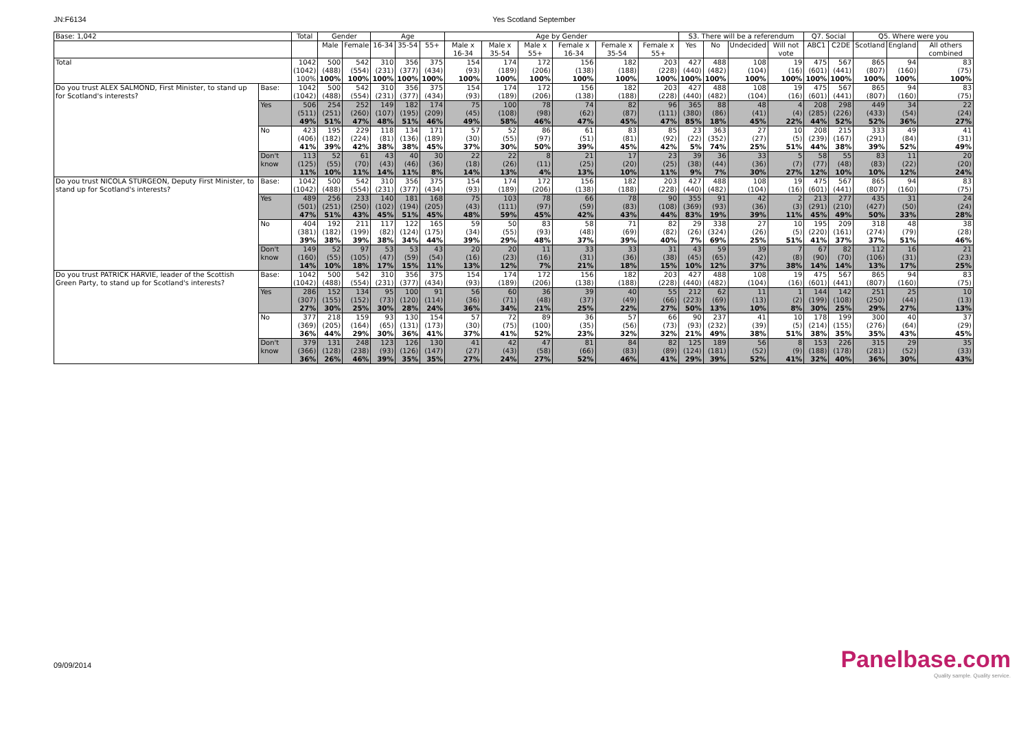JN:F6134 Yes Scotland September
| Base: 1,042 | | Total | Gender | | Age | | | Age by Gender | | | | | | S3. There will be a referendum | | | | Q7. Social | | Q5. Where were you | | |
| | | | Male | Female | 16-34 | 35-54 | 55+ | Male x 16-34 | Male x 35-54 | Male x 55+ | Female x 16-34 | Female x 35-54 | Female x 55+ | Yes | No | Undecided | Will not vote | ABC1 | C2DE | Scotland | England | All others combined |
| Total | | 1042 (1042) 100% | 500 (488) 100% | 542 (554) 100% | 310 (231) 100% | 356 (377) 100% | 375 (434) 100% | 154 (93) 100% | 174 (189) 100% | 172 (206) 100% | 156 (138) 100% | 182 (188) 100% | 203 (228) 100% | 427 (440) 100% | 488 (482) 100% | 108 (104) 100% | 19 (16) 100% | 475 (601) 100% | 567 (441) 100% | 865 (807) 100% | 94 (160) 100% | 83 (75) 100% |
| Do you trust ALEX SALMOND, First Minister, to stand up for Scotland's interests? | Base: | 1042 (1042) | 500 (488) | 542 (554) | 310 (231) | 356 (377) | 375 (434) | 154 (93) | 174 (189) | 172 (206) | 156 (138) | 182 (188) | 203 (228) | 427 (440) | 488 (482) | 108 (104) | 19 (16) | 475 (601) | 567 (441) | 865 (807) | 94 (160) | 83 (75) |
| | Yes | 506 (511) 49% | 254 (251) 51% | 252 (260) 47% | 149 (107) 48% | 182 (195) 51% | 174 (209) 46% | 75 (45) 49% | 100 (108) 58% | 78 (98) 46% | 74 (62) 47% | 82 (87) 45% | 96 (111) 47% | 365 (380) 85% | 88 (86) 18% | 48 (41) 45% | 4 (4) 22% | 208 (285) 44% | 298 (226) 52% | 449 (433) 52% | 34 (54) 36% | 22 (24) 27% |
| | No | 423 (406) 41% | 195 (182) 39% | 229 (224) 42% | 118 (81) 38% | 134 (136) 38% | 171 (189) 45% | 57 (30) 37% | 52 (55) 30% | 86 (97) 50% | 61 (51) 39% | 83 (81) 45% | 85 (92) 42% | 23 (22) 5% | 363 (352) 74% | 27 (27) 25% | 10 (5) 51% | 208 (239) 44% | 215 (167) 38% | 333 (291) 39% | 49 (84) 52% | 41 (31) 49% |
| | Don't know | 113 (125) 11% | 52 (55) 10% | 61 (70) 11% | 43 (43) 14% | 40 (46) 11% | 30 (36) 8% | 22 (18) 14% | 22 (26) 13% | 8 (11) 4% | 21 (25) 13% | 17 (20) 10% | 23 (25) 11% | 39 (38) 9% | 36 (44) 7% | 33 (36) 30% | 5 (7) 27% | 58 (77) 12% | 55 (48) 10% | 83 (83) 10% | 11 (22) 12% | 20 (20) 24% |
| Do you trust NICOLA STURGEON, Deputy First Minister, to stand up for Scotland's interests? | Base: | 1042 (1042) | 500 (488) | 542 (554) | 310 (231) | 356 (377) | 375 (434) | 154 (93) | 174 (189) | 172 (206) | 156 (138) | 182 (188) | 203 (228) | 427 (440) | 488 (482) | 108 (104) | 19 (16) | 475 (601) | 567 (441) | 865 (807) | 94 (160) | 83 (75) |
| | Yes | 489 (501) 47% | 256 (251) 51% | 233 (250) 43% | 140 (102) 45% | 181 (194) 51% | 168 (205) 45% | 75 (43) 48% | 103 (111) 59% | 78 (97) 45% | 66 (59) 42% | 78 (83) 43% | 90 (108) 44% | 355 (369) 83% | 91 (93) 19% | 42 (36) 39% | 2 (3) 11% | 213 (291) 45% | 277 (210) 49% | 435 (427) 50% | 31 (50) 33% | 24 (24) 28% |
| | No | 404 (381) 39% | 192 (182) 38% | 211 (199) 39% | 117 (82) 38% | 122 (124) 34% | 165 (175) 44% | 59 (34) 39% | 50 (55) 29% | 83 (93) 48% | 58 (48) 37% | 71 (69) 39% | 82 (82) 40% | 29 (26) 7% | 338 (324) 69% | 27 (26) 25% | 10 (5) 51% | 195 (220) 41% | 209 (161) 37% | 318 (274) 37% | 48 (79) 51% | 38 (28) 46% |
| | Don't know | 149 (160) 14% | 52 (55) 10% | 97 (105) 18% | 53 (47) 17% | 53 (59) 15% | 43 (54) 11% | 20 (16) 13% | 20 (23) 12% | 11 (16) 7% | 33 (31) 21% | 33 (36) 18% | 31 (38) 15% | 43 (45) 10% | 59 (65) 12% | 39 (42) 37% | 7 (8) 38% | 67 (90) 14% | 82 (70) 14% | 112 (106) 13% | 16 (31) 17% | 21 (23) 25% |
| Do you trust PATRICK HARVIE, leader of the Scottish Green Party, to stand up for Scotland's interests? | Base: | 1042 (1042) | 500 (488) | 542 (554) | 310 (231) | 356 (377) | 375 (434) | 154 (93) | 174 (189) | 172 (206) | 156 (138) | 182 (188) | 203 (228) | 427 (440) | 488 (482) | 108 (104) | 19 (16) | 475 (601) | 567 (441) | 865 (807) | 94 (160) | 83 (75) |
| | Yes | 286 (307) 27% | 152 (155) 30% | 134 (152) 25% | 95 (73) 30% | 100 (120) 28% | 91 (114) 24% | 56 (36) 36% | 60 (71) 34% | 36 (48) 21% | 39 (37) 25% | 40 (49) 22% | 55 (66) 27% | 212 (223) 50% | 62 (69) 13% | 11 (13) 10% | 1 (2) 8% | 144 (199) 30% | 142 (108) 25% | 251 (250) 29% | 25 (44) 27% | 10 (13) 13% |
| | No | 377 (369) 36% | 218 (205) 44% | 159 (164) 29% | 93 (65) 30% | 130 (131) 36% | 154 (173) 41% | 57 (30) 37% | 72 (75) 41% | 89 (100) 52% | 36 (35) 23% | 57 (56) 32% | 66 (73) 32% | 90 (93) 21% | 237 (232) 49% | 41 (39) 38% | 10 (5) 51% | 178 (214) 38% | 199 (155) 35% | 300 (276) 35% | 40 (64) 43% | 37 (29) 45% |
| | Don't know | 379 (366) 36% | 131 (128) 26% | 248 (238) 46% | 123 (93) 39% | 126 (126) 35% | 130 (147) 35% | 41 (27) 27% | 42 (43) 24% | 47 (58) 27% | 81 (66) 52% | 84 (83) 46% | 82 (89) 41% | 125 (124) 29% | 189 (181) 39% | 56 (52) 52% | 8 (9) 41% | 153 (188) 32% | 226 (178) 40% | 315 (281) 36% | 29 (52) 30% | 35 (33) 43% |
09/09/2014
Panelbase.com
Quality sample. Quality service.